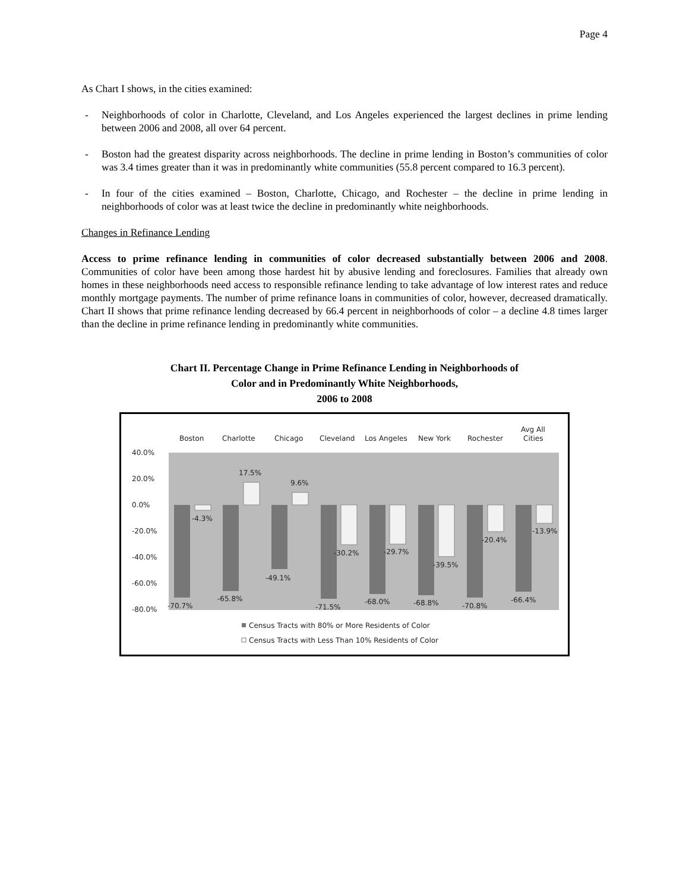Page 4
As Chart I shows, in the cities examined:
- Neighborhoods of color in Charlotte, Cleveland, and Los Angeles experienced the largest declines in prime lending between 2006 and 2008, all over 64 percent.
- Boston had the greatest disparity across neighborhoods. The decline in prime lending in Boston’s communities of color was 3.4 times greater than it was in predominantly white communities (55.8 percent compared to 16.3 percent).
- In four of the cities examined – Boston, Charlotte, Chicago, and Rochester – the decline in prime lending in neighborhoods of color was at least twice the decline in predominantly white neighborhoods.
Changes in Refinance Lending
Access to prime refinance lending in communities of color decreased substantially between 2006 and 2008. Communities of color have been among those hardest hit by abusive lending and foreclosures. Families that already own homes in these neighborhoods need access to responsible refinance lending to take advantage of low interest rates and reduce monthly mortgage payments. The number of prime refinance loans in communities of color, however, decreased dramatically. Chart II shows that prime refinance lending decreased by 66.4 percent in neighborhoods of color – a decline 4.8 times larger than the decline in prime refinance lending in predominantly white communities.
Chart II. Percentage Change in Prime Refinance Lending in Neighborhoods of
Color and in Predominantly White Neighborhoods,
2006 to 2008
Boston
Charlotte
Chicago
Cleveland
Los Angeles
New York
Rochester
Avg All
Cities
40.0%
20.0%
0.0%
-20.0%
-40.0%
-60.0%
-80.0%
-4.3%
17.5%
9.6%
-30.2%
-29.7%
-39.5%
-20.4%
-13.9%
-70.7%
-65.8%
-49.1%
-71.5%
-68.0%
-68.8%
-70.8%
-66.4%
Census Tracts with 80% or More Residents of Color
Census Tracts with Less Than 10% Residents of Color